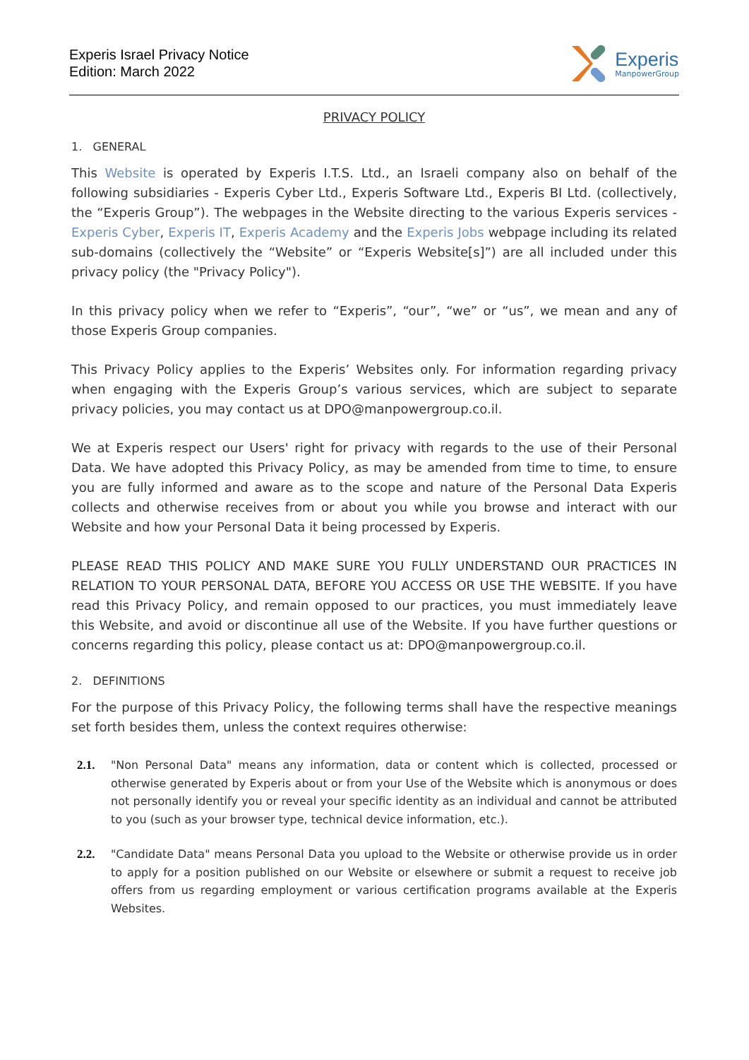Experis Israel Privacy Notice
Edition: March 2022
Experis
ManpowerGroup
PRIVACY POLICY
1. GENERAL
This Website is operated by Experis I.T.S. Ltd., an Israeli company also on behalf of the following subsidiaries - Experis Cyber Ltd., Experis Software Ltd., Experis BI Ltd. (collectively, the “Experis Group”). The webpages in the Website directing to the various Experis services - Experis Cyber, Experis IT, Experis Academy and the Experis Jobs webpage including its related sub-domains (collectively the “Website” or “Experis Website[s]”) are all included under this privacy policy (the "Privacy Policy").
In this privacy policy when we refer to “Experis”, “our”, “we” or “us”, we mean and any of those Experis Group companies.
This Privacy Policy applies to the Experis’ Websites only. For information regarding privacy when engaging with the Experis Group’s various services, which are subject to separate privacy policies, you may contact us at DPO@manpowergroup.co.il.
We at Experis respect our Users' right for privacy with regards to the use of their Personal Data. We have adopted this Privacy Policy, as may be amended from time to time, to ensure you are fully informed and aware as to the scope and nature of the Personal Data Experis collects and otherwise receives from or about you while you browse and interact with our Website and how your Personal Data it being processed by Experis.
PLEASE READ THIS POLICY AND MAKE SURE YOU FULLY UNDERSTAND OUR PRACTICES IN RELATION TO YOUR PERSONAL DATA, BEFORE YOU ACCESS OR USE THE WEBSITE. If you have read this Privacy Policy, and remain opposed to our practices, you must immediately leave this Website, and avoid or discontinue all use of the Website. If you have further questions or concerns regarding this policy, please contact us at: DPO@manpowergroup.co.il.
2. DEFINITIONS
For the purpose of this Privacy Policy, the following terms shall have the respective meanings set forth besides them, unless the context requires otherwise:
2.1. "Non Personal Data" means any information, data or content which is collected, processed or otherwise generated by Experis about or from your Use of the Website which is anonymous or does not personally identify you or reveal your specific identity as an individual and cannot be attributed to you (such as your browser type, technical device information, etc.).
2.2. "Candidate Data" means Personal Data you upload to the Website or otherwise provide us in order to apply for a position published on our Website or elsewhere or submit a request to receive job offers from us regarding employment or various certification programs available at the Experis Websites.